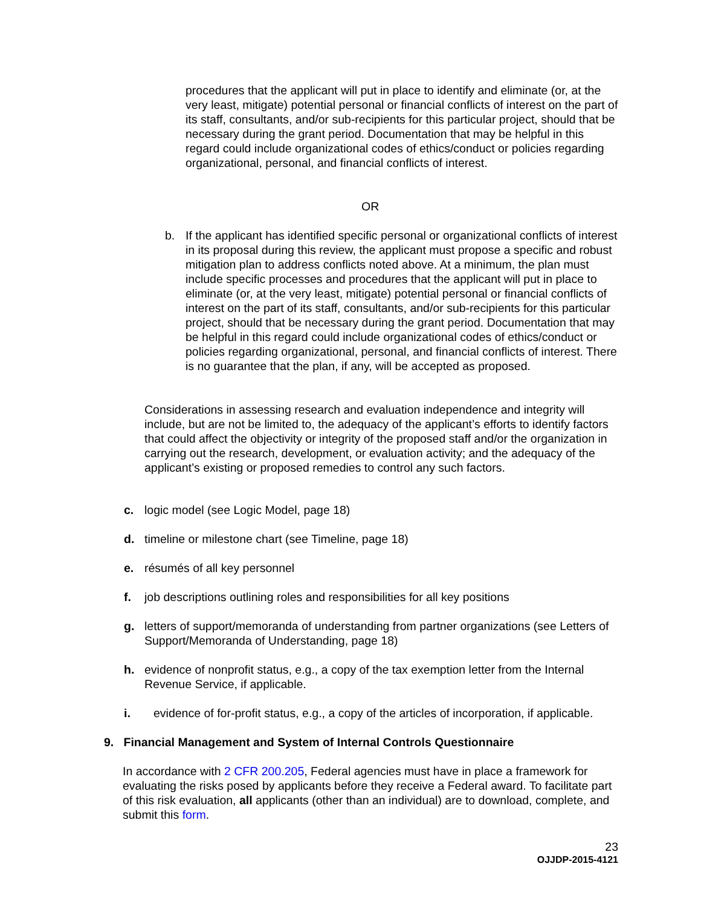procedures that the applicant will put in place to identify and eliminate (or, at the very least, mitigate) potential personal or financial conflicts of interest on the part of its staff, consultants, and/or sub-recipients for this particular project, should that be necessary during the grant period. Documentation that may be helpful in this regard could include organizational codes of ethics/conduct or policies regarding organizational, personal, and financial conflicts of interest.
OR
b. If the applicant has identified specific personal or organizational conflicts of interest in its proposal during this review, the applicant must propose a specific and robust mitigation plan to address conflicts noted above. At a minimum, the plan must include specific processes and procedures that the applicant will put in place to eliminate (or, at the very least, mitigate) potential personal or financial conflicts of interest on the part of its staff, consultants, and/or sub-recipients for this particular project, should that be necessary during the grant period. Documentation that may be helpful in this regard could include organizational codes of ethics/conduct or policies regarding organizational, personal, and financial conflicts of interest. There is no guarantee that the plan, if any, will be accepted as proposed.
Considerations in assessing research and evaluation independence and integrity will include, but are not be limited to, the adequacy of the applicant’s efforts to identify factors that could affect the objectivity or integrity of the proposed staff and/or the organization in carrying out the research, development, or evaluation activity; and the adequacy of the applicant’s existing or proposed remedies to control any such factors.
c. logic model (see Logic Model, page 18)
d. timeline or milestone chart (see Timeline, page 18)
e. résumés of all key personnel
f. job descriptions outlining roles and responsibilities for all key positions
g. letters of support/memoranda of understanding from partner organizations (see Letters of Support/Memoranda of Understanding, page 18)
h. evidence of nonprofit status, e.g., a copy of the tax exemption letter from the Internal Revenue Service, if applicable.
i. evidence of for-profit status, e.g., a copy of the articles of incorporation, if applicable.
9. Financial Management and System of Internal Controls Questionnaire
In accordance with 2 CFR 200.205, Federal agencies must have in place a framework for evaluating the risks posed by applicants before they receive a Federal award. To facilitate part of this risk evaluation, all applicants (other than an individual) are to download, complete, and submit this form.
23
OJJDP-2015-4121